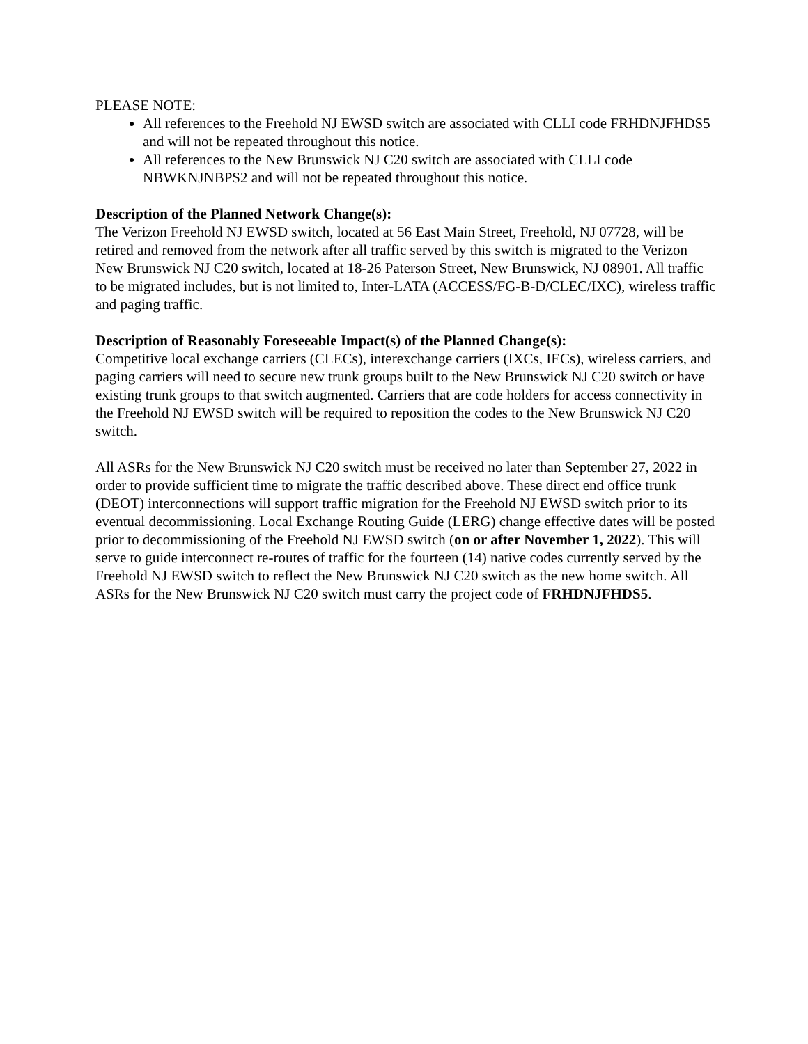PLEASE NOTE:
All references to the Freehold NJ EWSD switch are associated with CLLI code FRHDNJFHDS5 and will not be repeated throughout this notice.
All references to the New Brunswick NJ C20 switch are associated with CLLI code NBWKNJNBPS2 and will not be repeated throughout this notice.
Description of the Planned Network Change(s):
The Verizon Freehold NJ EWSD switch, located at 56 East Main Street, Freehold, NJ 07728, will be retired and removed from the network after all traffic served by this switch is migrated to the Verizon New Brunswick NJ C20 switch, located at 18-26 Paterson Street, New Brunswick, NJ 08901. All traffic to be migrated includes, but is not limited to, Inter-LATA (ACCESS/FG-B-D/CLEC/IXC), wireless traffic and paging traffic.
Description of Reasonably Foreseeable Impact(s) of the Planned Change(s):
Competitive local exchange carriers (CLECs), interexchange carriers (IXCs, IECs), wireless carriers, and paging carriers will need to secure new trunk groups built to the New Brunswick NJ C20 switch or have existing trunk groups to that switch augmented. Carriers that are code holders for access connectivity in the Freehold NJ EWSD switch will be required to reposition the codes to the New Brunswick NJ C20 switch.
All ASRs for the New Brunswick NJ C20 switch must be received no later than September 27, 2022 in order to provide sufficient time to migrate the traffic described above. These direct end office trunk (DEOT) interconnections will support traffic migration for the Freehold NJ EWSD switch prior to its eventual decommissioning. Local Exchange Routing Guide (LERG) change effective dates will be posted prior to decommissioning of the Freehold NJ EWSD switch (on or after November 1, 2022). This will serve to guide interconnect re-routes of traffic for the fourteen (14) native codes currently served by the Freehold NJ EWSD switch to reflect the New Brunswick NJ C20 switch as the new home switch. All ASRs for the New Brunswick NJ C20 switch must carry the project code of FRHDNJFHDS5.